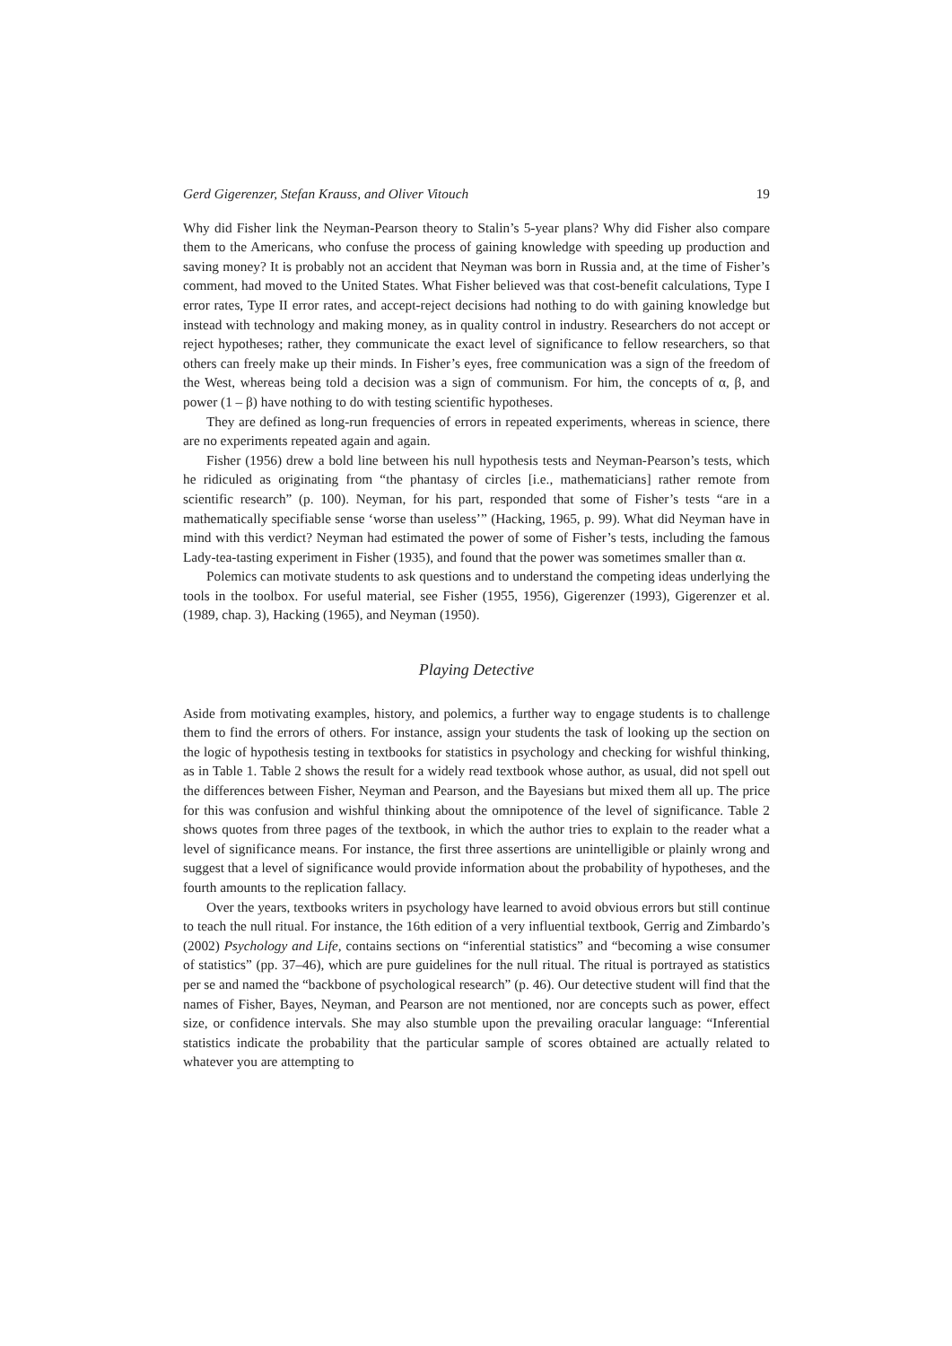Gerd Gigerenzer, Stefan Krauss, and Oliver Vitouch 19
Why did Fisher link the Neyman-Pearson theory to Stalin’s 5-year plans? Why did Fisher also compare them to the Americans, who confuse the process of gaining knowledge with speeding up production and saving money? It is probably not an accident that Neyman was born in Russia and, at the time of Fisher’s comment, had moved to the United States. What Fisher believed was that cost-benefit calculations, Type I error rates, Type II error rates, and accept-reject decisions had nothing to do with gaining knowledge but instead with technology and making money, as in quality control in industry. Researchers do not accept or reject hypotheses; rather, they communicate the exact level of significance to fellow researchers, so that others can freely make up their minds. In Fisher’s eyes, free communication was a sign of the freedom of the West, whereas being told a decision was a sign of communism. For him, the concepts of α, β, and power (1 – β) have nothing to do with testing scientific hypotheses.
They are defined as long-run frequencies of errors in repeated experiments, whereas in science, there are no experiments repeated again and again.
Fisher (1956) drew a bold line between his null hypothesis tests and Neyman-Pearson’s tests, which he ridiculed as originating from “the phantasy of circles [i.e., mathematicians] rather remote from scientific research” (p. 100). Neyman, for his part, responded that some of Fisher’s tests “are in a mathematically specifiable sense ‘worse than useless’” (Hacking, 1965, p. 99). What did Neyman have in mind with this verdict? Neyman had estimated the power of some of Fisher’s tests, including the famous Lady-tea-tasting experiment in Fisher (1935), and found that the power was sometimes smaller than α.
Polemics can motivate students to ask questions and to understand the competing ideas underlying the tools in the toolbox. For useful material, see Fisher (1955, 1956), Gigerenzer (1993), Gigerenzer et al. (1989, chap. 3), Hacking (1965), and Neyman (1950).
Playing Detective
Aside from motivating examples, history, and polemics, a further way to engage students is to challenge them to find the errors of others. For instance, assign your students the task of looking up the section on the logic of hypothesis testing in textbooks for statistics in psychology and checking for wishful thinking, as in Table 1. Table 2 shows the result for a widely read textbook whose author, as usual, did not spell out the differences between Fisher, Neyman and Pearson, and the Bayesians but mixed them all up. The price for this was confusion and wishful thinking about the omnipotence of the level of significance. Table 2 shows quotes from three pages of the textbook, in which the author tries to explain to the reader what a level of significance means. For instance, the first three assertions are unintelligible or plainly wrong and suggest that a level of significance would provide information about the probability of hypotheses, and the fourth amounts to the replication fallacy.
Over the years, textbooks writers in psychology have learned to avoid obvious errors but still continue to teach the null ritual. For instance, the 16th edition of a very influential textbook, Gerrig and Zimbardo’s (2002) Psychology and Life, contains sections on “inferential statistics” and “becoming a wise consumer of statistics” (pp. 37–46), which are pure guidelines for the null ritual. The ritual is portrayed as statistics per se and named the “backbone of psychological research” (p. 46). Our detective student will find that the names of Fisher, Bayes, Neyman, and Pearson are not mentioned, nor are concepts such as power, effect size, or confidence intervals. She may also stumble upon the prevailing oracular language: “Inferential statistics indicate the probability that the particular sample of scores obtained are actually related to whatever you are attempting to